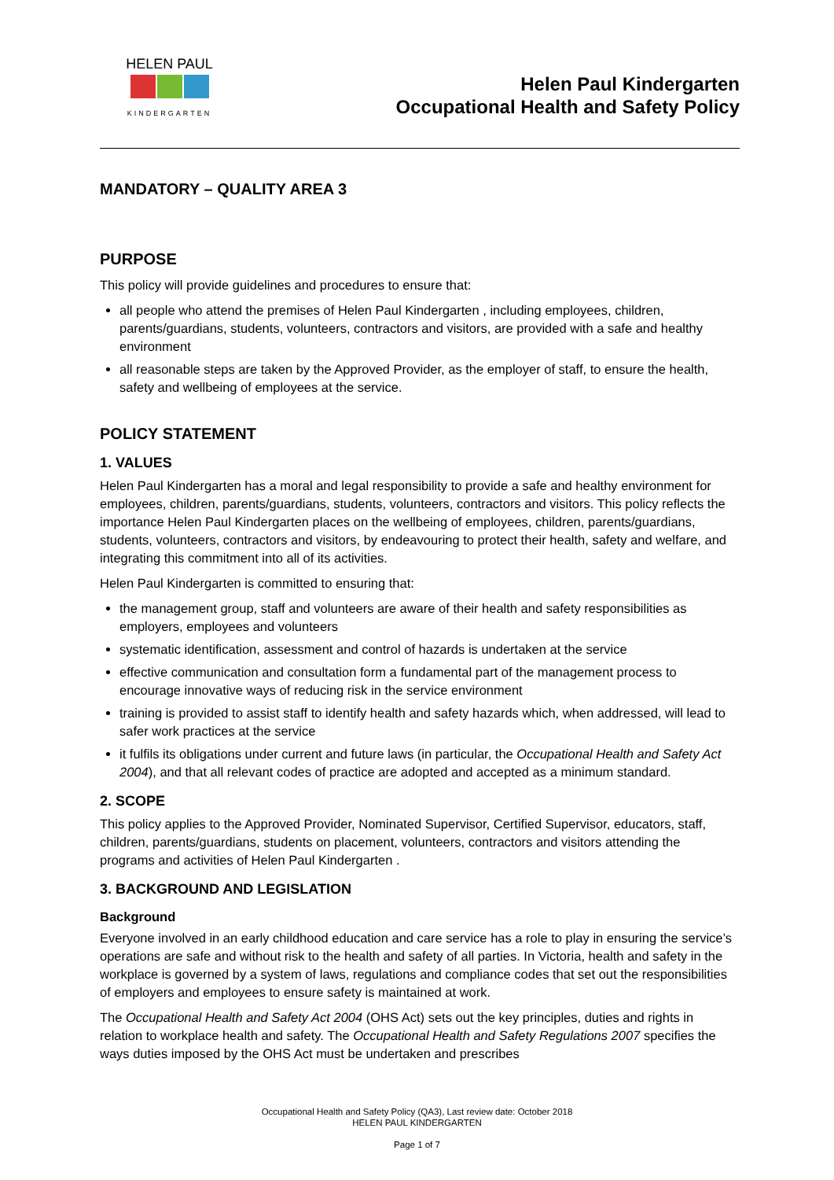HELEN PAUL
KINDERGARTEN
Helen Paul Kindergarten
Occupational Health and Safety Policy
MANDATORY – QUALITY AREA 3
PURPOSE
This policy will provide guidelines and procedures to ensure that:
all people who attend the premises of Helen Paul Kindergarten , including employees, children, parents/guardians, students, volunteers, contractors and visitors, are provided with a safe and healthy environment
all reasonable steps are taken by the Approved Provider, as the employer of staff, to ensure the health, safety and wellbeing of employees at the service.
POLICY STATEMENT
1. VALUES
Helen Paul Kindergarten has a moral and legal responsibility to provide a safe and healthy environment for employees, children, parents/guardians, students, volunteers, contractors and visitors. This policy reflects the importance Helen Paul Kindergarten places on the wellbeing of employees, children, parents/guardians, students, volunteers, contractors and visitors, by endeavouring to protect their health, safety and welfare, and integrating this commitment into all of its activities.
Helen Paul Kindergarten is committed to ensuring that:
the management group, staff and volunteers are aware of their health and safety responsibilities as employers, employees and volunteers
systematic identification, assessment and control of hazards is undertaken at the service
effective communication and consultation form a fundamental part of the management process to encourage innovative ways of reducing risk in the service environment
training is provided to assist staff to identify health and safety hazards which, when addressed, will lead to safer work practices at the service
it fulfils its obligations under current and future laws (in particular, the Occupational Health and Safety Act 2004), and that all relevant codes of practice are adopted and accepted as a minimum standard.
2. SCOPE
This policy applies to the Approved Provider, Nominated Supervisor, Certified Supervisor, educators, staff, children, parents/guardians, students on placement, volunteers, contractors and visitors attending the programs and activities of Helen Paul Kindergarten .
3. BACKGROUND AND LEGISLATION
Background
Everyone involved in an early childhood education and care service has a role to play in ensuring the service’s operations are safe and without risk to the health and safety of all parties. In Victoria, health and safety in the workplace is governed by a system of laws, regulations and compliance codes that set out the responsibilities of employers and employees to ensure safety is maintained at work.
The Occupational Health and Safety Act 2004 (OHS Act) sets out the key principles, duties and rights in relation to workplace health and safety. The Occupational Health and Safety Regulations 2007 specifies the ways duties imposed by the OHS Act must be undertaken and prescribes
Occupational Health and Safety Policy (QA3), Last review date: October 2018
HELEN PAUL KINDERGARTEN
Page 1 of 7